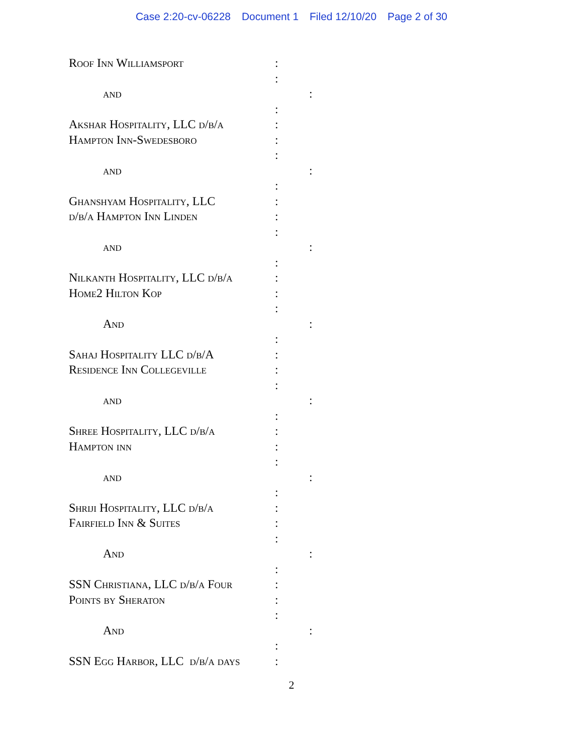Case 2:20-cv-06228 Document 1 Filed 12/10/20 Page 2 of 30
Roof Inn Williamsport :
:
and :
:
Akshar Hospitality, LLC d/b/a
:
Hampton Inn-Swedesboro :
:
and :
:
Ghanshyam Hospitality, LLC :
d/b/a Hampton Inn Linden :
:
and :
:
Nilkanth Hospitality, LLC d/b/a
:
Home2 Hilton Kop :
:
And :
:
Sahaj Hospitality LLC d/b/A :
Residence Inn Collegeville :
:
and :
:
Shree Hospitality, LLC d/b/a :
Hampton inn :
:
and :
:
Shriji Hospitality, LLC d/b/a
:
Fairfield Inn & Suites :
:
And :
:
SSN Christiana, LLC d/b/a Four
:
Points by Sheraton :
:
And :
:
SSN Egg Harbor, LLC d/b/a days
:
2